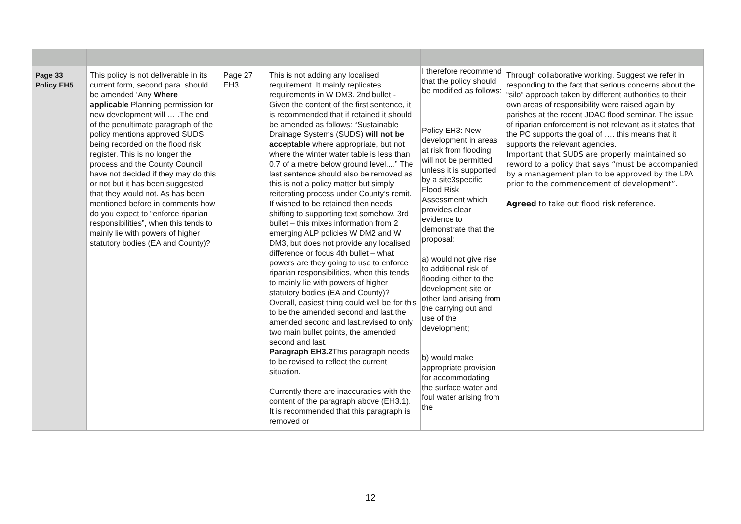| Page 33 Policy EH5 | This policy is not deliverable in its current form, second para. should be amended ‘ Any Where applicable Planning permission for new development will … .The end of the penultimate paragraph of the policy mentions approved SUDS being recorded on the flood risk register. This is no longer the process and the County Council have not decided if they may do this or not but it has been suggested that they would not. As has been mentioned before in comments how do you expect to “enforce riparian responsibilities”, when this tends to mainly lie with powers of higher statutory bodies (EA and County)? | Page 27 EH3 | This is not adding any localised requirement. It mainly replicates requirements in W DM3. 2nd bullet - Given the content of the first sentence, it is recommended that if retained it should be amended as follows: “Sustainable Drainage Systems (SUDS) will not be acceptable where appropriate, but not where the winter water table is less than 0.7 of a metre below ground level....” The last sentence should also be removed as this is not a policy matter but simply reiterating process under County’s remit. If wished to be retained then needs shifting to supporting text somehow. 3rd bullet – this mixes information from 2 emerging ALP policies W DM2 and W DM3, but does not provide any localised difference or focus 4th bullet – what powers are they going to use to enforce riparian responsibilities, when this tends to mainly lie with powers of higher statutory bodies (EA and County)? Overall, easiest thing could well be for this to be the amended second and last.the amended second and last.revised to only two main bullet points, the amended second and last. Paragraph EH3.2 This paragraph needs to be revised to reflect the current situation. Currently there are inaccuracies with the content of the paragraph above (EH3.1). It is recommended that this paragraph is removed or | I therefore recommend that the policy should be modified as follows: Policy EH3: New development in areas at risk from flooding will not be permitted unless it is supported by a site3specific Flood Risk Assessment which provides clear evidence to demonstrate that the proposal: a) would not give rise to additional risk of flooding either to the development site or other land arising from the carrying out and use of the development; b) would make appropriate provision for accommodating the surface water and foul water arising from the | Through collaborative working. Suggest we refer in responding to the fact that serious concerns about the “silo” approach taken by different authorities to their own areas of responsibility were raised again by parishes at the recent JDAC flood seminar. The issue of riparian enforcement is not relevant as it states that the PC supports the goal of …. this means that it supports the relevant agencies. Important that SUDS are properly maintained so reword to a policy that says “must be accompanied by a management plan to be approved by the LPA prior to the commencement of development”. Agreed to take out flood risk reference. |
12